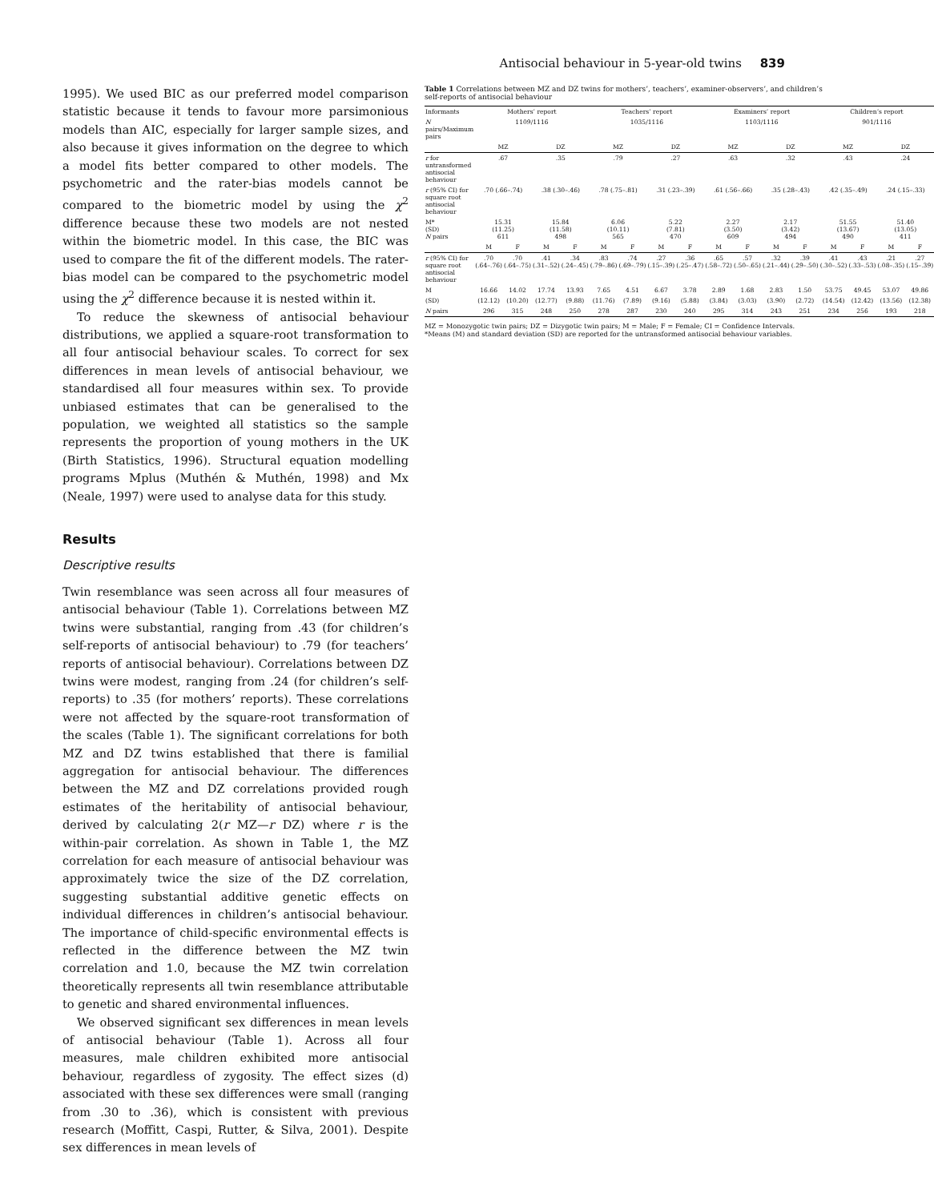Antisocial behaviour in 5-year-old twins 839
1995). We used BIC as our preferred model comparison statistic because it tends to favour more parsimonious models than AIC, especially for larger sample sizes, and also because it gives information on the degree to which a model fits better compared to other models. The psychometric and the rater-bias models cannot be compared to the biometric model by using the χ<sup>2</sup> difference because these two models are not nested within the biometric model. In this case, the BIC was used to compare the fit of the different models. The rater-bias model can be compared to the psychometric model using the χ<sup>2</sup> difference because it is nested within it.
To reduce the skewness of antisocial behaviour distributions, we applied a square-root transformation to all four antisocial behaviour scales. To correct for sex differences in mean levels of antisocial behaviour, we standardised all four measures within sex. To provide unbiased estimates that can be generalised to the population, we weighted all statistics so the sample represents the proportion of young mothers in the UK (Birth Statistics, 1996). Structural equation modelling programs Mplus (Muthén & Muthén, 1998) and Mx (Neale, 1997) were used to analyse data for this study.
Results
Descriptive results
Twin resemblance was seen across all four measures of antisocial behaviour (Table 1). Correlations between MZ twins were substantial, ranging from .43 (for children’s self-reports of antisocial behaviour) to .79 (for teachers’ reports of antisocial behaviour). Correlations between DZ twins were modest, ranging from .24 (for children’s self-reports) to .35 (for mothers’ reports). These correlations were not affected by the square-root transformation of the scales (Table 1). The significant correlations for both MZ and DZ twins established that there is familial aggregation for antisocial behaviour. The differences between the MZ and DZ correlations provided rough estimates of the heritability of antisocial behaviour, derived by calculating 2(r MZ—r DZ) where r is the within-pair correlation. As shown in Table 1, the MZ correlation for each measure of antisocial behaviour was approximately twice the size of the DZ correlation, suggesting substantial additive genetic effects on individual differences in children’s antisocial behaviour. The importance of child-specific environmental effects is reflected in the difference between the MZ twin correlation and 1.0, because the MZ twin correlation theoretically represents all twin resemblance attributable to genetic and shared environmental influences.
We observed significant sex differences in mean levels of antisocial behaviour (Table 1). Across all four measures, male children exhibited more antisocial behaviour, regardless of zygosity. The effect sizes (d) associated with these sex differences were small (ranging from .30 to .36), which is consistent with previous research (Moffitt, Caspi, Rutter, & Silva, 2001). Despite sex differences in mean levels of
Table 1 Correlations between MZ and DZ twins for mothers’, teachers’, examiner-observers’, and children’s self-reports of antisocial behaviour
| Informants | Mothers’ report | | | | Teachers’ report | | | | Examiners’ report | | | | Children’s report | | | |
| --- | --- | --- | --- | --- | --- | --- | --- | --- | --- | --- | --- | --- | --- | --- | --- | --- |
| N pairs/Maximum pairs | 1109/1116 | | | | 1035/1116 | | | | 1103/1116 | | | | 901/1116 | | | |
| | MZ | | DZ | | MZ | | DZ | | MZ | | DZ | | MZ | | DZ | |
| r for untransformed antisocial behaviour | .67 | | .35 | | .79 | | .27 | | .63 | | .32 | | .43 | | .24 | |
| r (95% CI) for square root antisocial behaviour | .70 (.66–.74) | | .38 (.30–.46) | | .78 (.75–.81) | | .31 (.23–.39) | | .61 (.56–.66) | | .35 (.28–.43) | | .42 (.35–.49) | | .24 (.15–.33) | |
| M* (SD) N pairs | 15.31 (11.25) 611 | | 15.84 (11.58) 498 | | 6.06 (10.11) 565 | | 5.22 (7.81) 470 | | 2.27 (3.50) 609 | | 2.17 (3.42) 494 | | 51.55 (13.67) 490 | | 51.40 (13.05) 411 | |
| | M | F | M | F | M | F | M | F | M | F | M | F | M | F | M | F |
| r (95% CI) for square root antisocial behaviour | .70 (.64–.76) | .70 (.64–.75) | .41 (.31–.52) | .34 (.24–.45) | .83 (.79–.86) | .74 (.69–.79) | .27 (.15–.39) | .36 (.25–.47) | .65 (.58–.72) | .57 (.50–.65) | .32 (.21–.44) | .39 (.29–.50) | .41 (.30–.52) | .43 (.33–.53) | .21 (.08–.35) | .27 (.15–.39) |
| M | 16.66 | 14.02 | 17.74 | 13.93 | 7.65 | 4.51 | 6.67 | 3.78 | 2.89 | 1.68 | 2.83 | 1.50 | 53.75 | 49.45 | 53.07 | 49.86 |
| (SD) | (12.12) | (10.20) | (12.77) | (9.88) | (11.76) | (7.89) | (9.16) | (5.88) | (3.84) | (3.03) | (3.90) | (2.72) | (14.54) | (12.42) | (13.56) | (12.38) |
| N pairs | 296 | 315 | 248 | 250 | 278 | 287 | 230 | 240 | 295 | 314 | 243 | 251 | 234 | 256 | 193 | 218 |
MZ = Monozygotic twin pairs; DZ = Dizygotic twin pairs; M = Male; F = Female; CI = Confidence Intervals.
*Means (M) and standard deviation (SD) are reported for the untransformed antisocial behaviour variables.